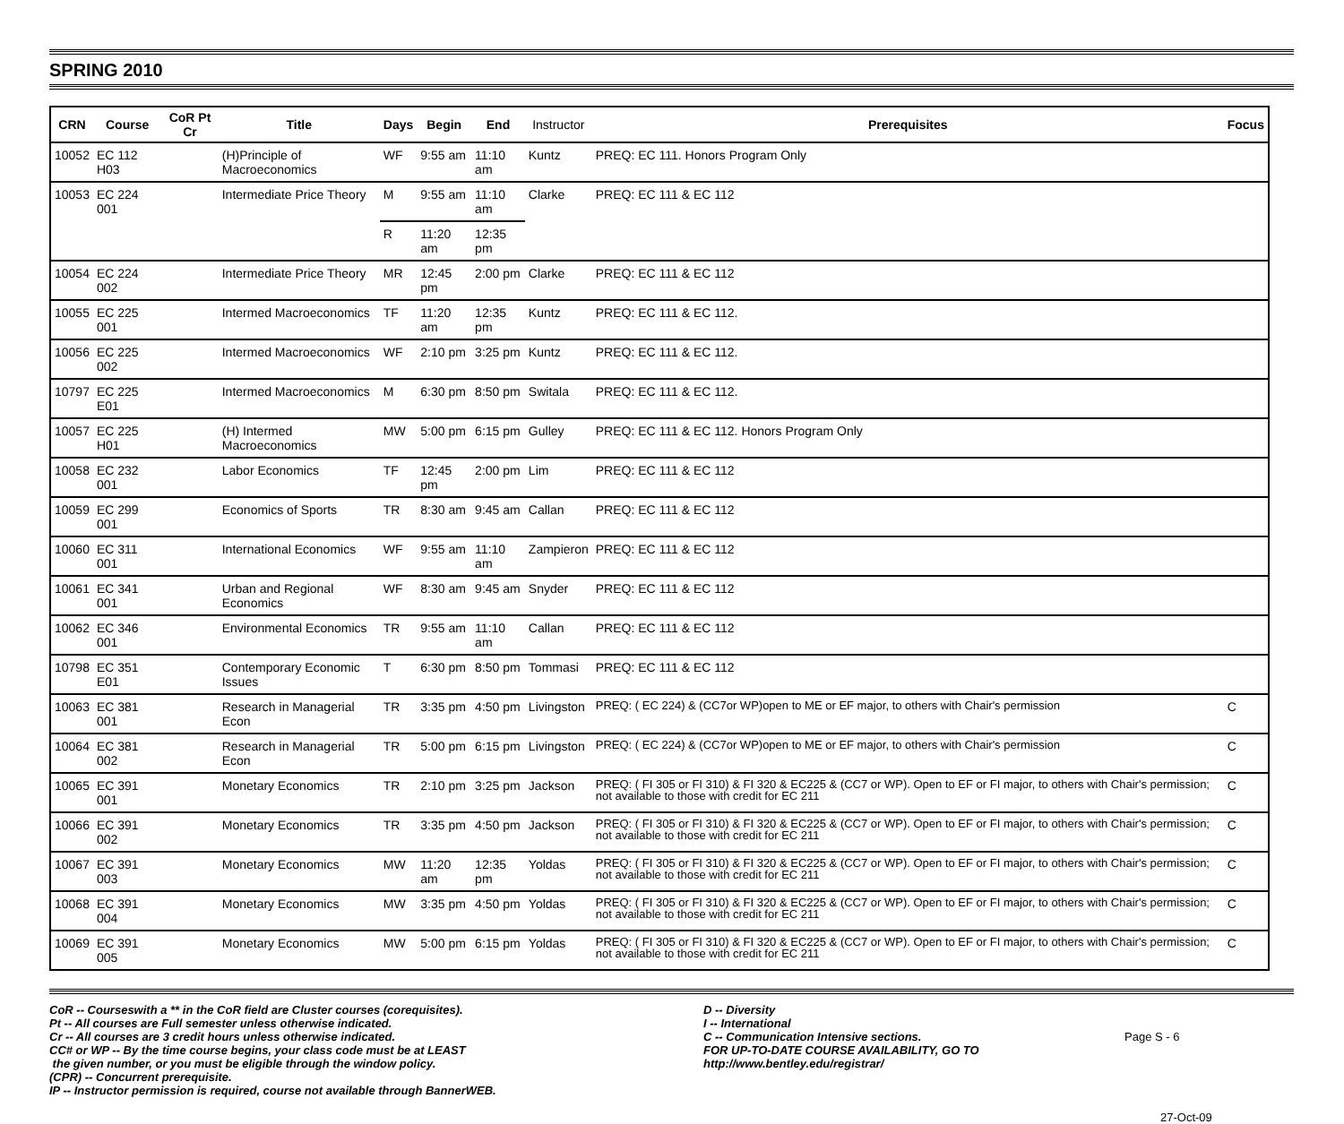SPRING 2010
| CRN | Course | CoR Pt Cr | Title | Days | Begin | End | Instructor | Prerequisites | Focus |
| --- | --- | --- | --- | --- | --- | --- | --- | --- | --- |
| 10052 | EC 112 H03 | | (H)Principle of Macroeconomics | WF | 9:55 am | 11:10 am | Kuntz | PREQ: EC 111. Honors Program Only | |
| 10053 | EC 224 001 | | Intermediate Price Theory | M | 9:55 am | 11:10 am | Clarke | PREQ: EC 111 & EC 112 | |
| | | | | R | 11:20 am | 12:35 pm | | | |
| 10054 | EC 224 002 | | Intermediate Price Theory | MR | 12:45 pm | 2:00 pm | Clarke | PREQ: EC 111 & EC 112 | |
| 10055 | EC 225 001 | | Intermed Macroeconomics | TF | 11:20 am | 12:35 pm | Kuntz | PREQ: EC 111 & EC 112. | |
| 10056 | EC 225 002 | | Intermed Macroeconomics | WF | 2:10 pm | 3:25 pm | Kuntz | PREQ: EC 111 & EC 112. | |
| 10797 | EC 225 E01 | | Intermed Macroeconomics | M | 6:30 pm | 8:50 pm | Switala | PREQ: EC 111 & EC 112. | |
| 10057 | EC 225 H01 | | (H) Intermed Macroeconomics | MW | 5:00 pm | 6:15 pm | Gulley | PREQ: EC 111 & EC 112. Honors Program Only | |
| 10058 | EC 232 001 | | Labor Economics | TF | 12:45 pm | 2:00 pm | Lim | PREQ: EC 111 & EC 112 | |
| 10059 | EC 299 001 | | Economics of Sports | TR | 8:30 am | 9:45 am | Callan | PREQ: EC 111 & EC 112 | |
| 10060 | EC 311 001 | | International Economics | WF | 9:55 am | 11:10 am | Zampieron | PREQ: EC 111 & EC 112 | |
| 10061 | EC 341 001 | | Urban and Regional Economics | WF | 8:30 am | 9:45 am | Snyder | PREQ: EC 111 & EC 112 | |
| 10062 | EC 346 001 | | Environmental Economics | TR | 9:55 am | 11:10 am | Callan | PREQ: EC 111 & EC 112 | |
| 10798 | EC 351 E01 | | Contemporary Economic Issues | T | 6:30 pm | 8:50 pm | Tommasi | PREQ: EC 111 & EC 112 | |
| 10063 | EC 381 001 | | Research in Managerial Econ | TR | 3:35 pm | 4:50 pm | Livingston | PREQ: ( EC 224) & (CC7or WP)open to ME or EF major, to others with Chair's permission | C |
| 10064 | EC 381 002 | | Research in Managerial Econ | TR | 5:00 pm | 6:15 pm | Livingston | PREQ: ( EC 224) & (CC7or WP)open to ME or EF major, to others with Chair's permission | C |
| 10065 | EC 391 001 | | Monetary Economics | TR | 2:10 pm | 3:25 pm | Jackson | PREQ: ( FI 305 or FI 310) & FI 320 & EC225 & (CC7 or WP). Open to EF or FI major, to others with Chair's permission; not available to those with credit for EC 211 | C |
| 10066 | EC 391 002 | | Monetary Economics | TR | 3:35 pm | 4:50 pm | Jackson | PREQ: ( FI 305 or FI 310) & FI 320 & EC225 & (CC7 or WP). Open to EF or FI major, to others with Chair's permission; not available to those with credit for EC 211 | C |
| 10067 | EC 391 003 | | Monetary Economics | MW | 11:20 am | 12:35 pm | Yoldas | PREQ: ( FI 305 or FI 310) & FI 320 & EC225 & (CC7 or WP). Open to EF or FI major, to others with Chair's permission; not available to those with credit for EC 211 | C |
| 10068 | EC 391 004 | | Monetary Economics | MW | 3:35 pm | 4:50 pm | Yoldas | PREQ: ( FI 305 or FI 310) & FI 320 & EC225 & (CC7 or WP). Open to EF or FI major, to others with Chair's permission; not available to those with credit for EC 211 | C |
| 10069 | EC 391 005 | | Monetary Economics | MW | 5:00 pm | 6:15 pm | Yoldas | PREQ: ( FI 305 or FI 310) & FI 320 & EC225 & (CC7 or WP). Open to EF or FI major, to others with Chair's permission; not available to those with credit for EC 211 | C |
CoR -- Courseswith a ** in the CoR field are Cluster courses (corequisites).
Pt -- All courses are Full semester unless otherwise indicated.
Cr -- All courses are 3 credit hours unless otherwise indicated.
CC# or WP -- By the time course begins, your class code must be at LEAST
the given number, or you must be eligible through the window policy.
(CPR) -- Concurrent prerequisite.
IP -- Instructor permission is required, course not available through BannerWEB.
D -- Diversity
I -- International
C -- Communication Intensive sections.
FOR UP-TO-DATE COURSE AVAILABILITY, GO TO
http://www.bentley.edu/registrar/
Page S - 6
27-Oct-09